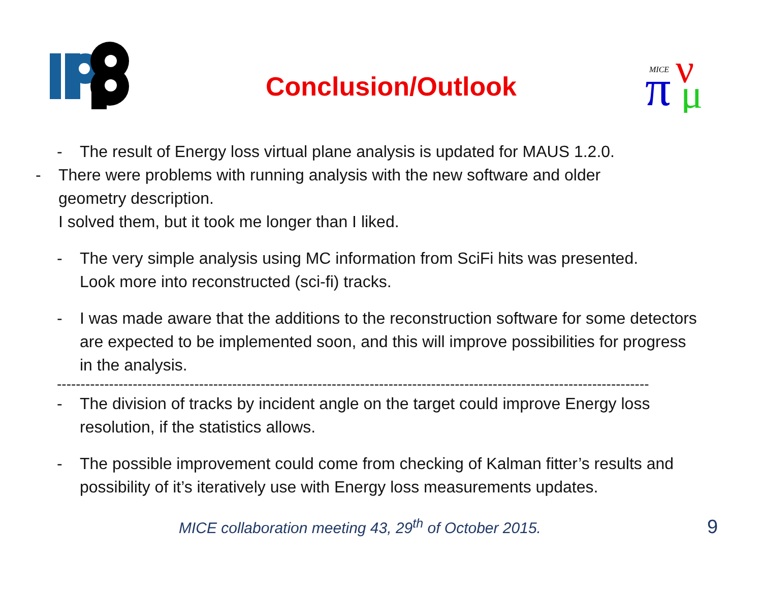MICE
π
ν
μ
Conclusion/Outlook
- The result of Energy loss virtual plane analysis is updated for MAUS 1.2.0.
- There were problems with running analysis with the new software and older geometry description.
I solved them, but it took me longer than I liked.
- The very simple analysis using MC information from SciFi hits was presented.
Look more into reconstructed (sci-fi) tracks.
- I was made aware that the additions to the reconstruction software for some detectors are expected to be implemented soon, and this will improve possibilities for progress in the analysis.
-----------------------------------------------------------------------------------------------------------------------------
- The division of tracks by incident angle on the target could improve Energy loss resolution, if the statistics allows.
- The possible improvement could come from checking of Kalman fitter’s results and possibility of it’s iteratively use with Energy loss measurements updates.
MICE collaboration meeting 43, 29<sup>th</sup> of October 2015. 9